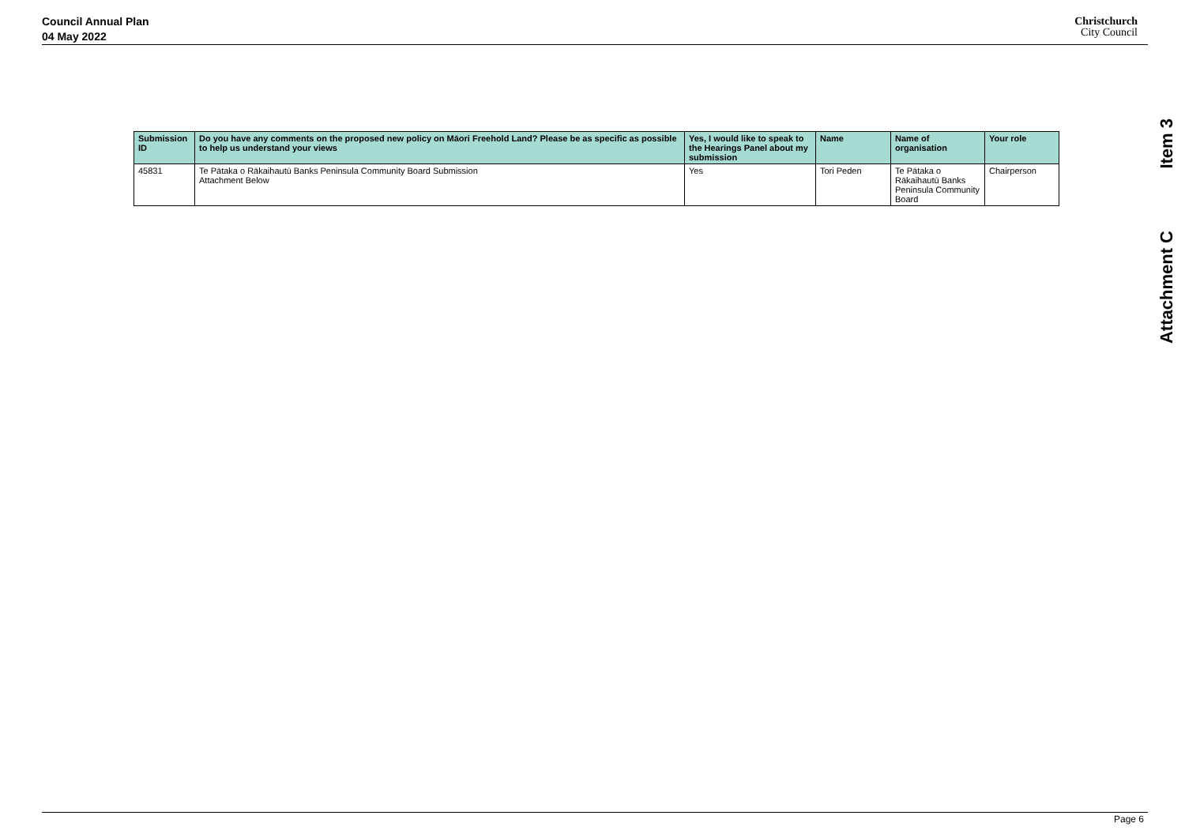Council Annual Plan
04 May 2022
Christchurch
City Council
Item 3
Attachment C
| Submission ID | Do you have any comments on the proposed new policy on Māori Freehold Land? Please be as specific as possible to help us understand your views | Yes, I would like to speak to the Hearings Panel about my submission | Name | Name of organisation | Your role |
| --- | --- | --- | --- | --- | --- |
| 45831 | Te Pātaka o Rākaihautū Banks Peninsula Community Board Submission Attachment Below | Yes | Tori Peden | Te Pātaka o Rākaihautū Banks Peninsula Community Board | Chairperson |
Page 6